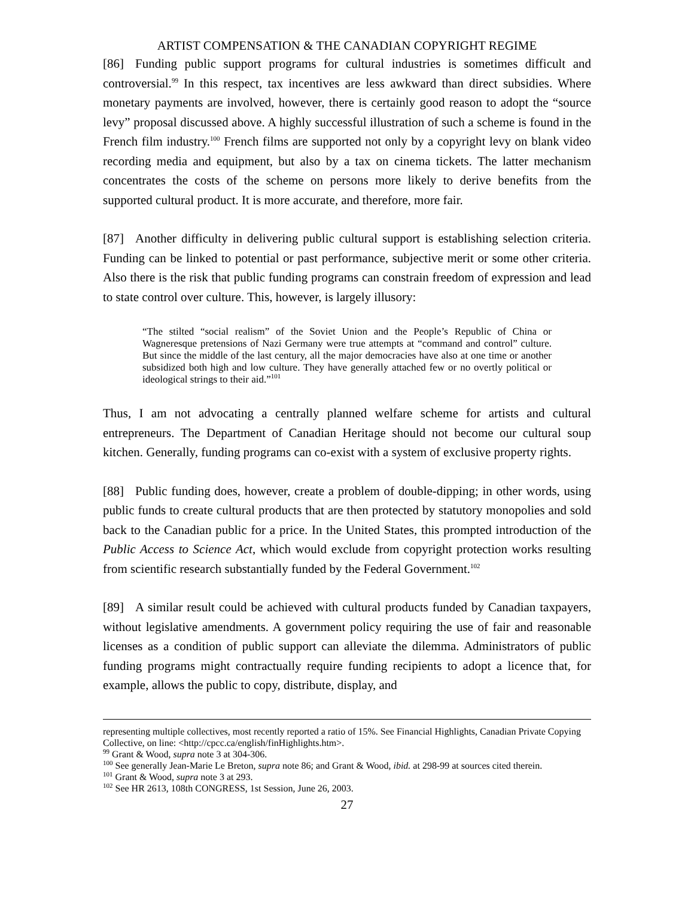ARTIST COMPENSATION & THE CANADIAN COPYRIGHT REGIME
[86] Funding public support programs for cultural industries is sometimes difficult and controversial.<sup>99</sup> In this respect, tax incentives are less awkward than direct subsidies. Where monetary payments are involved, however, there is certainly good reason to adopt the “source levy” proposal discussed above. A highly successful illustration of such a scheme is found in the French film industry.<sup>100</sup> French films are supported not only by a copyright levy on blank video recording media and equipment, but also by a tax on cinema tickets. The latter mechanism concentrates the costs of the scheme on persons more likely to derive benefits from the supported cultural product. It is more accurate, and therefore, more fair.
[87] Another difficulty in delivering public cultural support is establishing selection criteria. Funding can be linked to potential or past performance, subjective merit or some other criteria. Also there is the risk that public funding programs can constrain freedom of expression and lead to state control over culture. This, however, is largely illusory:
“The stilted “social realism” of the Soviet Union and the People’s Republic of China or Wagneresque pretensions of Nazi Germany were true attempts at “command and control” culture. But since the middle of the last century, all the major democracies have also at one time or another subsidized both high and low culture. They have generally attached few or no overtly political or ideological strings to their aid.”<sup>101</sup>
Thus, I am not advocating a centrally planned welfare scheme for artists and cultural entrepreneurs. The Department of Canadian Heritage should not become our cultural soup kitchen. Generally, funding programs can co-exist with a system of exclusive property rights.
[88] Public funding does, however, create a problem of double-dipping; in other words, using public funds to create cultural products that are then protected by statutory monopolies and sold back to the Canadian public for a price. In the United States, this prompted introduction of the Public Access to Science Act, which would exclude from copyright protection works resulting from scientific research substantially funded by the Federal Government.<sup>102</sup>
[89] A similar result could be achieved with cultural products funded by Canadian taxpayers, without legislative amendments. A government policy requiring the use of fair and reasonable licenses as a condition of public support can alleviate the dilemma. Administrators of public funding programs might contractually require funding recipients to adopt a licence that, for example, allows the public to copy, distribute, display, and
representing multiple collectives, most recently reported a ratio of 15%. See Financial Highlights, Canadian Private Copying Collective, on line: <http://cpcc.ca/english/finHighlights.htm>.
<sup>99</sup> Grant & Wood, supra note 3 at 304-306.
<sup>100</sup> See generally Jean-Marie Le Breton, supra note 86; and Grant & Wood, ibid. at 298-99 at sources cited therein.
<sup>101</sup> Grant & Wood, supra note 3 at 293.
<sup>102</sup> See HR 2613, 108th CONGRESS, 1st Session, June 26, 2003.
27